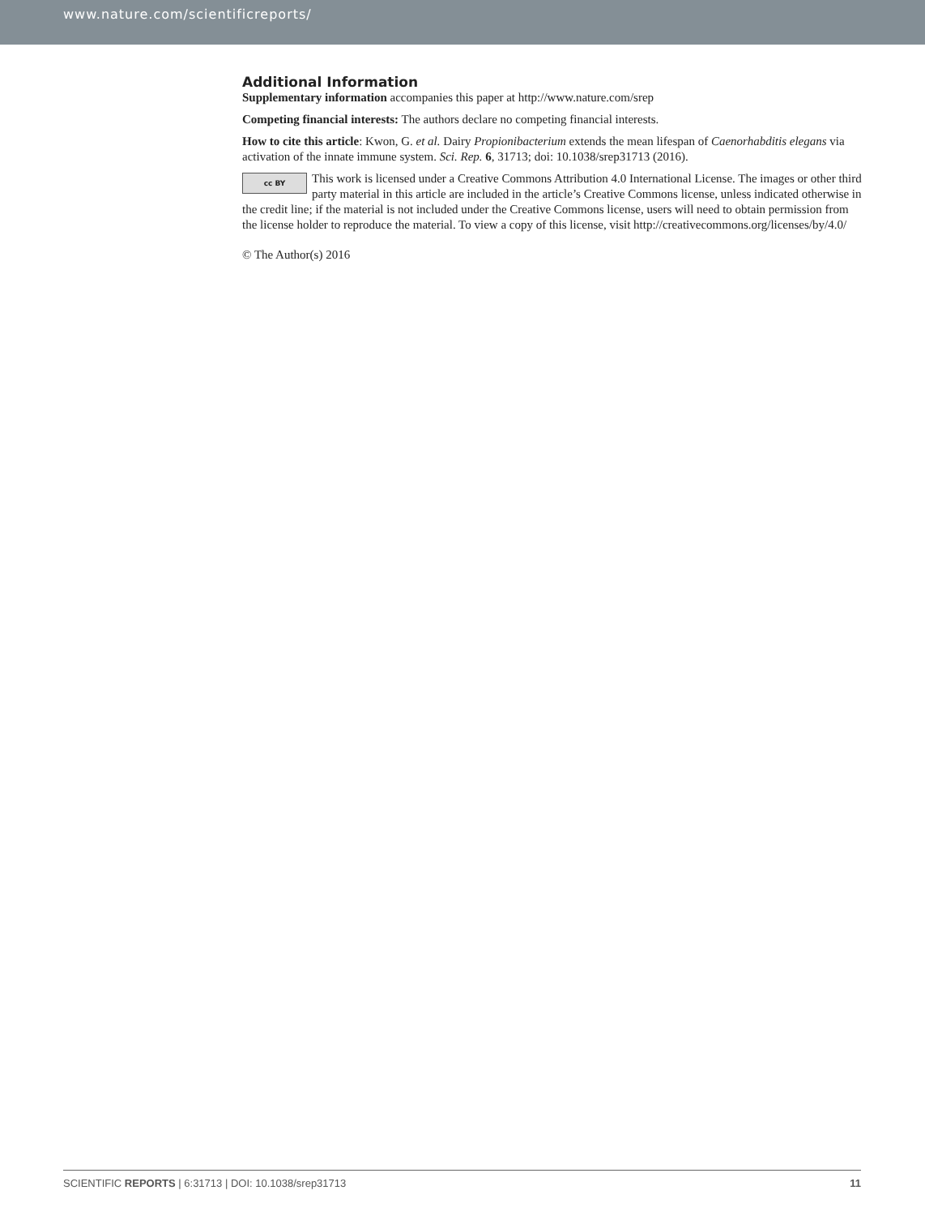www.nature.com/scientificreports/
Additional Information
Supplementary information accompanies this paper at http://www.nature.com/srep
Competing financial interests: The authors declare no competing financial interests.
How to cite this article: Kwon, G. et al. Dairy Propionibacterium extends the mean lifespan of Caenorhabditis elegans via activation of the innate immune system. Sci. Rep. 6, 31713; doi: 10.1038/srep31713 (2016).
cc BY This work is licensed under a Creative Commons Attribution 4.0 International License. The images or other third party material in this article are included in the article’s Creative Commons license, unless indicated otherwise in the credit line; if the material is not included under the Creative Commons license, users will need to obtain permission from the license holder to reproduce the material. To view a copy of this license, visit http://creativecommons.org/licenses/by/4.0/
© The Author(s) 2016
SCIENTIFIC REPORTS | 6:31713 | DOI: 10.1038/srep31713 11